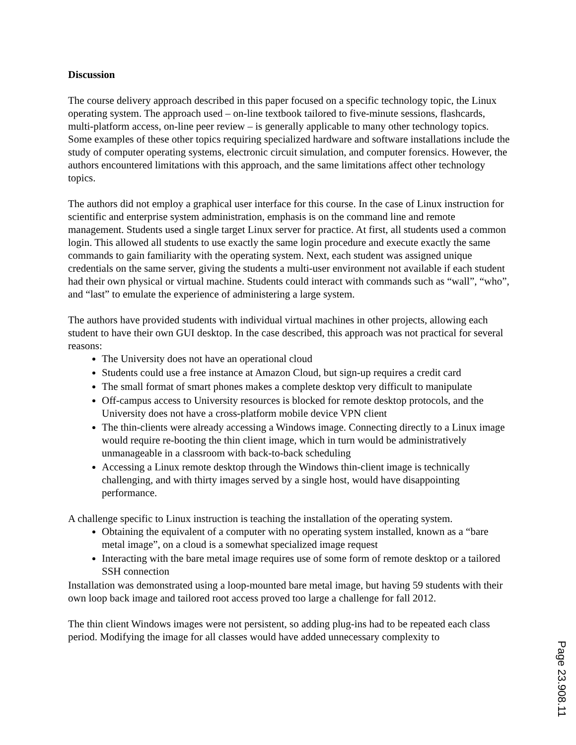Discussion
The course delivery approach described in this paper focused on a specific technology topic, the Linux operating system. The approach used – on-line textbook tailored to five-minute sessions, flashcards, multi-platform access, on-line peer review – is generally applicable to many other technology topics. Some examples of these other topics requiring specialized hardware and software installations include the study of computer operating systems, electronic circuit simulation, and computer forensics. However, the authors encountered limitations with this approach, and the same limitations affect other technology topics.
The authors did not employ a graphical user interface for this course. In the case of Linux instruction for scientific and enterprise system administration, emphasis is on the command line and remote management. Students used a single target Linux server for practice. At first, all students used a common login. This allowed all students to use exactly the same login procedure and execute exactly the same commands to gain familiarity with the operating system. Next, each student was assigned unique credentials on the same server, giving the students a multi-user environment not available if each student had their own physical or virtual machine. Students could interact with commands such as “wall”, “who”, and “last” to emulate the experience of administering a large system.
The authors have provided students with individual virtual machines in other projects, allowing each student to have their own GUI desktop. In the case described, this approach was not practical for several reasons:
The University does not have an operational cloud
Students could use a free instance at Amazon Cloud, but sign-up requires a credit card
The small format of smart phones makes a complete desktop very difficult to manipulate
Off-campus access to University resources is blocked for remote desktop protocols, and the University does not have a cross-platform mobile device VPN client
The thin-clients were already accessing a Windows image. Connecting directly to a Linux image would require re-booting the thin client image, which in turn would be administratively unmanageable in a classroom with back-to-back scheduling
Accessing a Linux remote desktop through the Windows thin-client image is technically challenging, and with thirty images served by a single host, would have disappointing performance.
A challenge specific to Linux instruction is teaching the installation of the operating system.
Obtaining the equivalent of a computer with no operating system installed, known as a “bare metal image”, on a cloud is a somewhat specialized image request
Interacting with the bare metal image requires use of some form of remote desktop or a tailored SSH connection
Installation was demonstrated using a loop-mounted bare metal image, but having 59 students with their own loop back image and tailored root access proved too large a challenge for fall 2012.
The thin client Windows images were not persistent, so adding plug-ins had to be repeated each class period. Modifying the image for all classes would have added unnecessary complexity to
Page 23.908.11